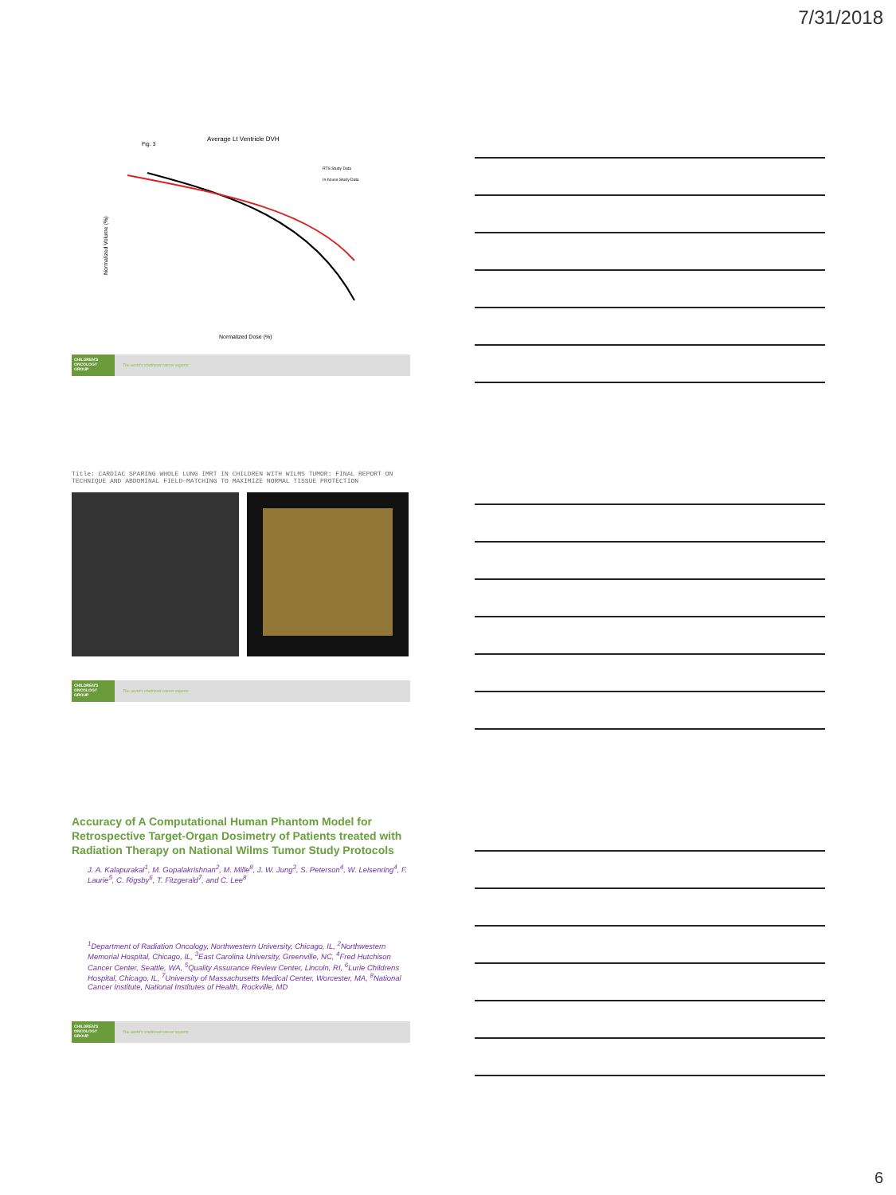7/31/2018
Fig. 3
Average Lt Ventricle DVH
Normalized Volume (%)
Normalized Dose (%)
RTS Study Data
In-house Study Data
CHILDREN'S ONCOLOGY GROUP The world's childhood cancer experts
Title: CARDIAC SPARING WHOLE LUNG IMRT IN CHILDREN WITH WILMS TUMOR: FINAL REPORT ON TECHNIQUE AND ABDOMINAL FIELD-MATCHING TO MAXIMIZE NORMAL TISSUE PROTECTION
CHILDREN'S ONCOLOGY GROUP The world's childhood cancer experts
Accuracy of A Computational Human Phantom Model for Retrospective Target-Organ Dosimetry of Patients treated with Radiation Therapy on National Wilms Tumor Study Protocols
J. A. Kalapurakal<sup>1</sup>, M. Gopalakrishnan<sup>2</sup>, M. Mille<sup>8</sup>, J. W. Jung<sup>3</sup>, S. Peterson<sup>4</sup>, W. Leisenring<sup>4</sup>, F. Laurie<sup>5</sup>, C. Rigsby<sup>6</sup>, T. Fitzgerald<sup>7</sup>, and C. Lee<sup>8</sup>
<sup>1</sup> Department of Radiation Oncology, Northwestern University, Chicago, IL, <sup>2</sup>Northwestern Memorial Hospital, Chicago, IL, <sup>3</sup>East Carolina University, Greenville, NC, <sup>4</sup>Fred Hutchison Cancer Center, Seattle, WA, <sup>5</sup>Quality Assurance Review Center, Lincoln, RI, <sup>6</sup>Lurie Childrens Hospital, Chicago, IL, <sup>7</sup>University of Massachusetts Medical Center, Worcester, MA, <sup>8</sup>National Cancer Institute, National Institutes of Health, Rockville, MD
CHILDREN'S ONCOLOGY GROUP The world's childhood cancer experts
6